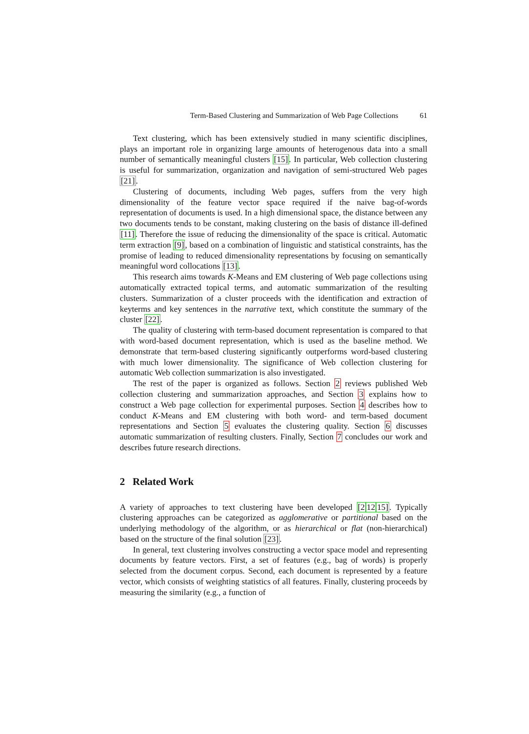Term-Based Clustering and Summarization of Web Page Collections 61
Text clustering, which has been extensively studied in many scientific disciplines, plays an important role in organizing large amounts of heterogenous data into a small number of semantically meaningful clusters [15]. In particular, Web collection clustering is useful for summarization, organization and navigation of semi-structured Web pages [21].
Clustering of documents, including Web pages, suffers from the very high dimensionality of the feature vector space required if the naive bag-of-words representation of documents is used. In a high dimensional space, the distance between any two documents tends to be constant, making clustering on the basis of distance ill-defined [11]. Therefore the issue of reducing the dimensionality of the space is critical. Automatic term extraction [9], based on a combination of linguistic and statistical constraints, has the promise of leading to reduced dimensionality representations by focusing on semantically meaningful word collocations [13].
This research aims towards K-Means and EM clustering of Web page collections using automatically extracted topical terms, and automatic summarization of the resulting clusters. Summarization of a cluster proceeds with the identification and extraction of keyterms and key sentences in the narrative text, which constitute the summary of the cluster [22].
The quality of clustering with term-based document representation is compared to that with word-based document representation, which is used as the baseline method. We demonstrate that term-based clustering significantly outperforms word-based clustering with much lower dimensionality. The significance of Web collection clustering for automatic Web collection summarization is also investigated.
The rest of the paper is organized as follows. Section 2 reviews published Web collection clustering and summarization approaches, and Section 3 explains how to construct a Web page collection for experimental purposes. Section 4 describes how to conduct K-Means and EM clustering with both word- and term-based document representations and Section 5 evaluates the clustering quality. Section 6 discusses automatic summarization of resulting clusters. Finally, Section 7 concludes our work and describes future research directions.
2 Related Work
A variety of approaches to text clustering have been developed [21215]. Typically clustering approaches can be categorized as agglomerative or partitional based on the underlying methodology of the algorithm, or as hierarchical or flat (non-hierarchical) based on the structure of the final solution [23].
In general, text clustering involves constructing a vector space model and representing documents by feature vectors. First, a set of features (e.g., bag of words) is properly selected from the document corpus. Second, each document is represented by a feature vector, which consists of weighting statistics of all features. Finally, clustering proceeds by measuring the similarity (e.g., a function of